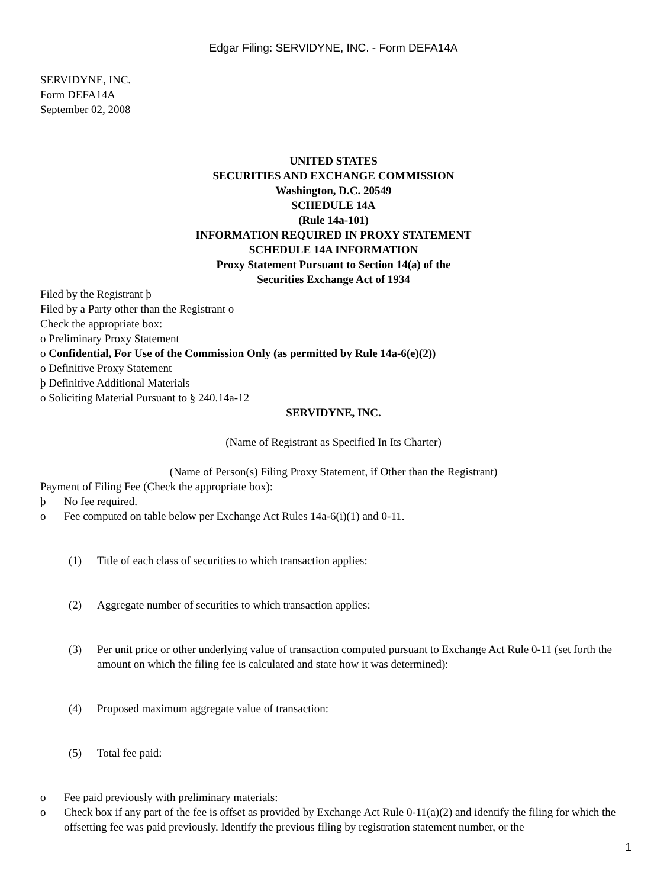Edgar Filing: SERVIDYNE, INC. - Form DEFA14A
SERVIDYNE, INC.
Form DEFA14A
September 02, 2008
UNITED STATES
SECURITIES AND EXCHANGE COMMISSION
Washington, D.C. 20549
SCHEDULE 14A
(Rule 14a-101)
INFORMATION REQUIRED IN PROXY STATEMENT
SCHEDULE 14A INFORMATION
Proxy Statement Pursuant to Section 14(a) of the
Securities Exchange Act of 1934
Filed by the Registrant þ
Filed by a Party other than the Registrant o
Check the appropriate box:
o Preliminary Proxy Statement
o Confidential, For Use of the Commission Only (as permitted by Rule 14a-6(e)(2))
o Definitive Proxy Statement
þ Definitive Additional Materials
o Soliciting Material Pursuant to § 240.14a-12
SERVIDYNE, INC.
(Name of Registrant as Specified In Its Charter)
(Name of Person(s) Filing Proxy Statement, if Other than the Registrant)
Payment of Filing Fee (Check the appropriate box):
þ No fee required.
o Fee computed on table below per Exchange Act Rules 14a-6(i)(1) and 0-11.
(1) Title of each class of securities to which transaction applies:
(2) Aggregate number of securities to which transaction applies:
(3) Per unit price or other underlying value of transaction computed pursuant to Exchange Act Rule 0-11 (set forth the amount on which the filing fee is calculated and state how it was determined):
(4) Proposed maximum aggregate value of transaction:
(5) Total fee paid:
o Fee paid previously with preliminary materials:
o Check box if any part of the fee is offset as provided by Exchange Act Rule 0-11(a)(2) and identify the filing for which the offsetting fee was paid previously. Identify the previous filing by registration statement number, or the
1